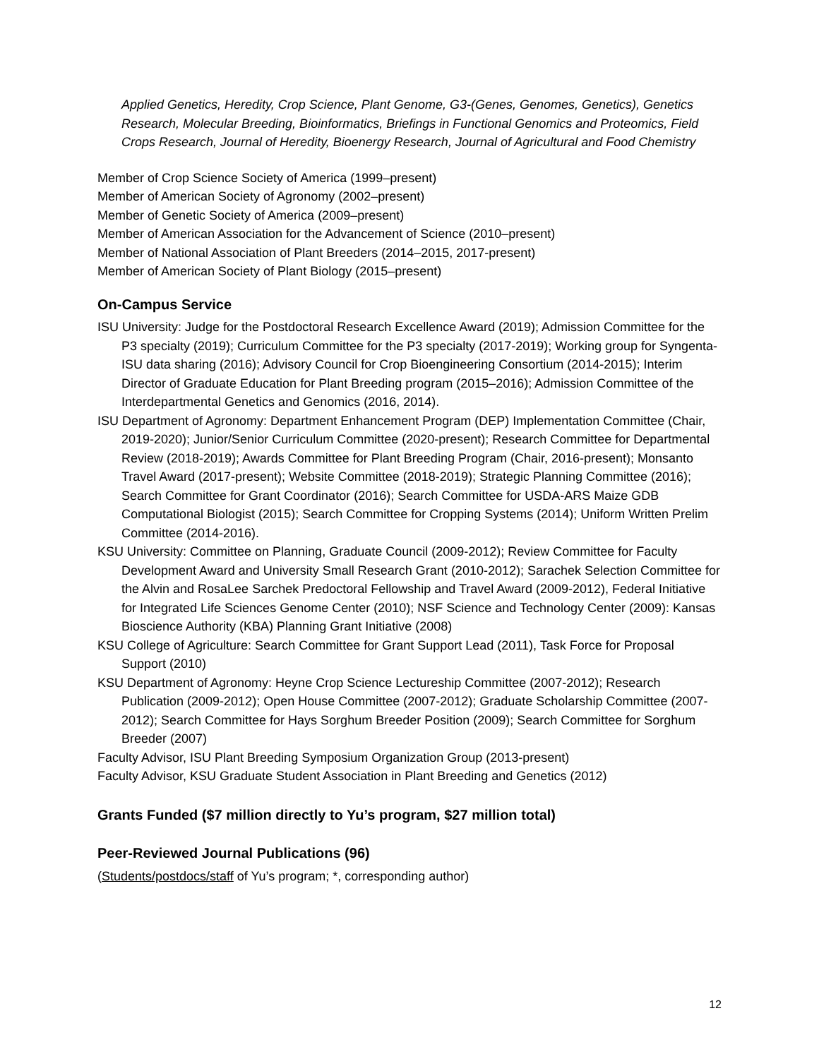Applied Genetics, Heredity, Crop Science, Plant Genome, G3-(Genes, Genomes, Genetics), Genetics Research, Molecular Breeding, Bioinformatics, Briefings in Functional Genomics and Proteomics, Field Crops Research, Journal of Heredity, Bioenergy Research, Journal of Agricultural and Food Chemistry
Member of Crop Science Society of America (1999–present)
Member of American Society of Agronomy (2002–present)
Member of Genetic Society of America (2009–present)
Member of American Association for the Advancement of Science (2010–present)
Member of National Association of Plant Breeders (2014–2015, 2017-present)
Member of American Society of Plant Biology (2015–present)
On-Campus Service
ISU University: Judge for the Postdoctoral Research Excellence Award (2019); Admission Committee for the P3 specialty (2019); Curriculum Committee for the P3 specialty (2017-2019); Working group for Syngenta-ISU data sharing (2016); Advisory Council for Crop Bioengineering Consortium (2014-2015); Interim Director of Graduate Education for Plant Breeding program (2015–2016); Admission Committee of the Interdepartmental Genetics and Genomics (2016, 2014).
ISU Department of Agronomy: Department Enhancement Program (DEP) Implementation Committee (Chair, 2019-2020); Junior/Senior Curriculum Committee (2020-present); Research Committee for Departmental Review (2018-2019); Awards Committee for Plant Breeding Program (Chair, 2016-present); Monsanto Travel Award (2017-present); Website Committee (2018-2019); Strategic Planning Committee (2016); Search Committee for Grant Coordinator (2016); Search Committee for USDA-ARS Maize GDB Computational Biologist (2015); Search Committee for Cropping Systems (2014); Uniform Written Prelim Committee (2014-2016).
KSU University: Committee on Planning, Graduate Council (2009-2012); Review Committee for Faculty Development Award and University Small Research Grant (2010-2012); Sarachek Selection Committee for the Alvin and RosaLee Sarchek Predoctoral Fellowship and Travel Award (2009-2012), Federal Initiative for Integrated Life Sciences Genome Center (2010); NSF Science and Technology Center (2009): Kansas Bioscience Authority (KBA) Planning Grant Initiative (2008)
KSU College of Agriculture: Search Committee for Grant Support Lead (2011), Task Force for Proposal Support (2010)
KSU Department of Agronomy: Heyne Crop Science Lectureship Committee (2007-2012); Research Publication (2009-2012); Open House Committee (2007-2012); Graduate Scholarship Committee (2007-2012); Search Committee for Hays Sorghum Breeder Position (2009); Search Committee for Sorghum Breeder (2007)
Faculty Advisor, ISU Plant Breeding Symposium Organization Group (2013-present)
Faculty Advisor, KSU Graduate Student Association in Plant Breeding and Genetics (2012)
Grants Funded ($7 million directly to Yu’s program, $27 million total)
Peer-Reviewed Journal Publications (96)
(Students/postdocs/staff of Yu’s program; *, corresponding author)
12